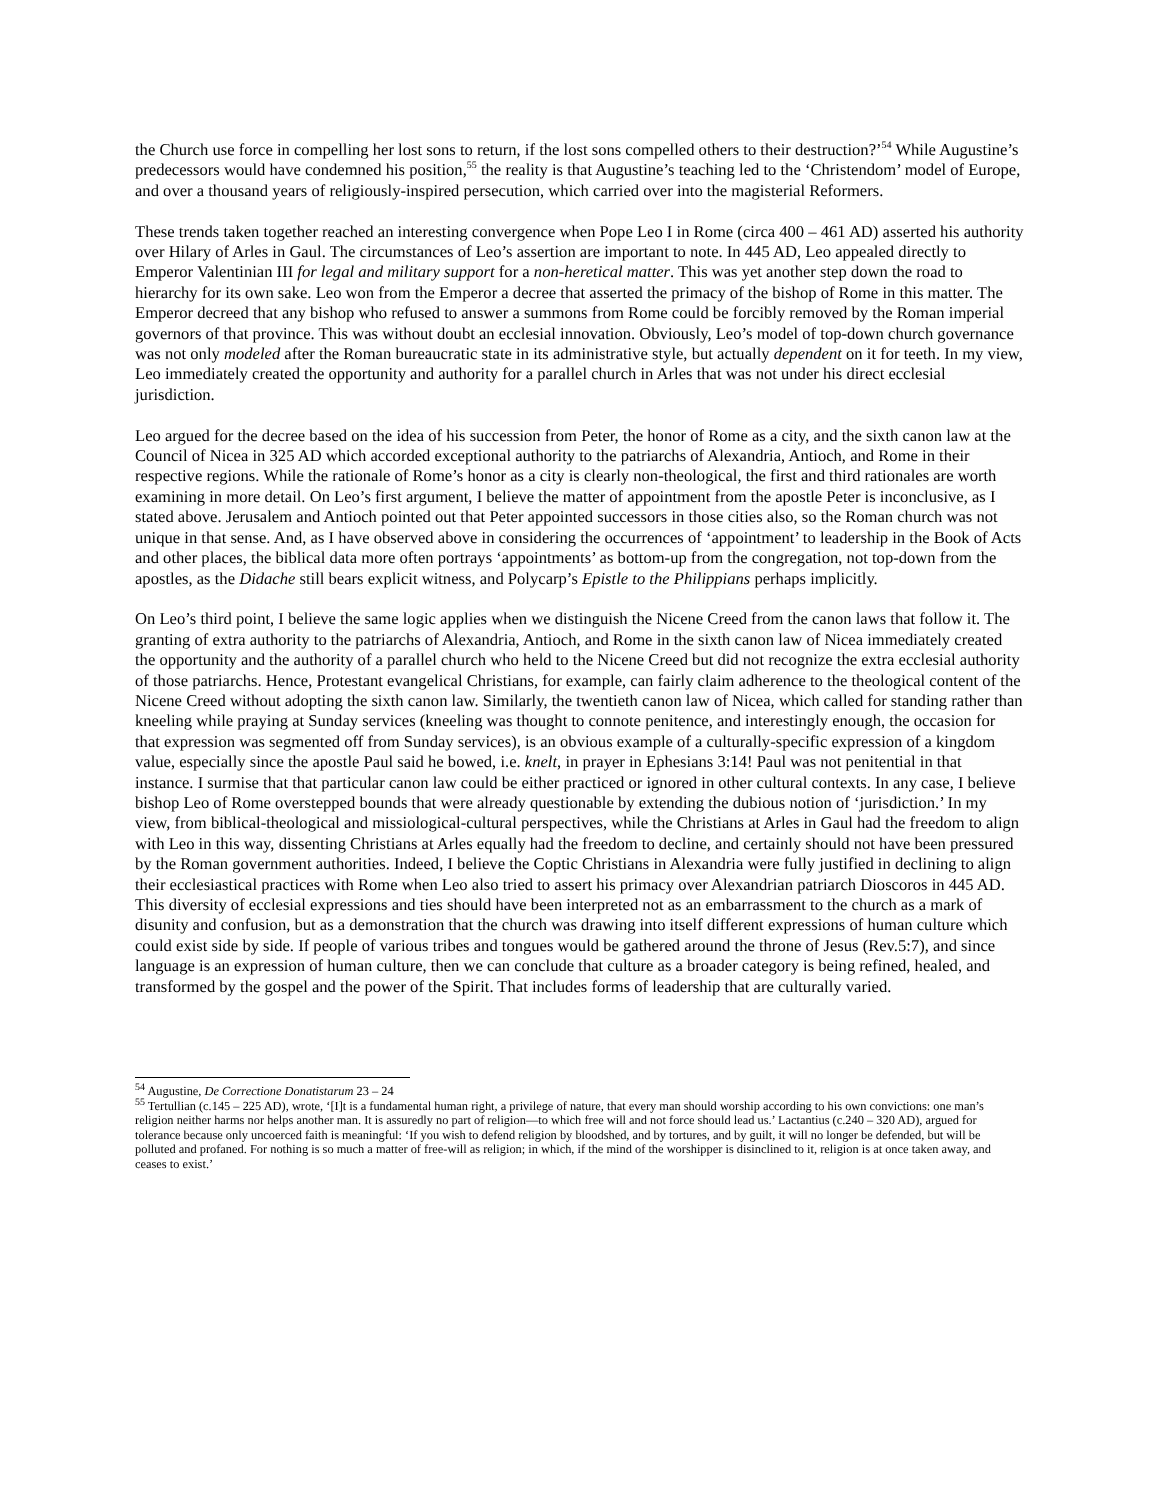the Church use force in compelling her lost sons to return, if the lost sons compelled others to their destruction?’<sup>54</sup> While Augustine’s predecessors would have condemned his position,<sup>55</sup> the reality is that Augustine’s teaching led to the ‘Christendom’ model of Europe, and over a thousand years of religiously-inspired persecution, which carried over into the magisterial Reformers.
These trends taken together reached an interesting convergence when Pope Leo I in Rome (circa 400 – 461 AD) asserted his authority over Hilary of Arles in Gaul. The circumstances of Leo’s assertion are important to note. In 445 AD, Leo appealed directly to Emperor Valentinian III for legal and military support for a non-heretical matter. This was yet another step down the road to hierarchy for its own sake. Leo won from the Emperor a decree that asserted the primacy of the bishop of Rome in this matter. The Emperor decreed that any bishop who refused to answer a summons from Rome could be forcibly removed by the Roman imperial governors of that province. This was without doubt an ecclesial innovation. Obviously, Leo’s model of top-down church governance was not only modeled after the Roman bureaucratic state in its administrative style, but actually dependent on it for teeth. In my view, Leo immediately created the opportunity and authority for a parallel church in Arles that was not under his direct ecclesial jurisdiction.
Leo argued for the decree based on the idea of his succession from Peter, the honor of Rome as a city, and the sixth canon law at the Council of Nicea in 325 AD which accorded exceptional authority to the patriarchs of Alexandria, Antioch, and Rome in their respective regions. While the rationale of Rome’s honor as a city is clearly non-theological, the first and third rationales are worth examining in more detail. On Leo’s first argument, I believe the matter of appointment from the apostle Peter is inconclusive, as I stated above. Jerusalem and Antioch pointed out that Peter appointed successors in those cities also, so the Roman church was not unique in that sense. And, as I have observed above in considering the occurrences of ‘appointment’ to leadership in the Book of Acts and other places, the biblical data more often portrays ‘appointments’ as bottom-up from the congregation, not top-down from the apostles, as the Didache still bears explicit witness, and Polycarp’s Epistle to the Philippians perhaps implicitly.
On Leo’s third point, I believe the same logic applies when we distinguish the Nicene Creed from the canon laws that follow it. The granting of extra authority to the patriarchs of Alexandria, Antioch, and Rome in the sixth canon law of Nicea immediately created the opportunity and the authority of a parallel church who held to the Nicene Creed but did not recognize the extra ecclesial authority of those patriarchs. Hence, Protestant evangelical Christians, for example, can fairly claim adherence to the theological content of the Nicene Creed without adopting the sixth canon law. Similarly, the twentieth canon law of Nicea, which called for standing rather than kneeling while praying at Sunday services (kneeling was thought to connote penitence, and interestingly enough, the occasion for that expression was segmented off from Sunday services), is an obvious example of a culturally-specific expression of a kingdom value, especially since the apostle Paul said he bowed, i.e. knelt, in prayer in Ephesians 3:14! Paul was not penitential in that instance. I surmise that that particular canon law could be either practiced or ignored in other cultural contexts. In any case, I believe bishop Leo of Rome overstepped bounds that were already questionable by extending the dubious notion of ‘jurisdiction.’ In my view, from biblical-theological and missiological-cultural perspectives, while the Christians at Arles in Gaul had the freedom to align with Leo in this way, dissenting Christians at Arles equally had the freedom to decline, and certainly should not have been pressured by the Roman government authorities. Indeed, I believe the Coptic Christians in Alexandria were fully justified in declining to align their ecclesiastical practices with Rome when Leo also tried to assert his primacy over Alexandrian patriarch Dioscoros in 445 AD. This diversity of ecclesial expressions and ties should have been interpreted not as an embarrassment to the church as a mark of disunity and confusion, but as a demonstration that the church was drawing into itself different expressions of human culture which could exist side by side. If people of various tribes and tongues would be gathered around the throne of Jesus (Rev.5:7), and since language is an expression of human culture, then we can conclude that culture as a broader category is being refined, healed, and transformed by the gospel and the power of the Spirit. That includes forms of leadership that are culturally varied.
<sup>54</sup> Augustine, De Correctione Donatistarum 23 – 24
<sup>55</sup> Tertullian (c.145 – 225 AD), wrote, ‘[I]t is a fundamental human right, a privilege of nature, that every man should worship according to his own convictions: one man’s religion neither harms nor helps another man. It is assuredly no part of religion—to which free will and not force should lead us.’ Lactantius (c.240 – 320 AD), argued for tolerance because only uncoerced faith is meaningful: ‘If you wish to defend religion by bloodshed, and by tortures, and by guilt, it will no longer be defended, but will be polluted and profaned. For nothing is so much a matter of free-will as religion; in which, if the mind of the worshipper is disinclined to it, religion is at once taken away, and ceases to exist.’